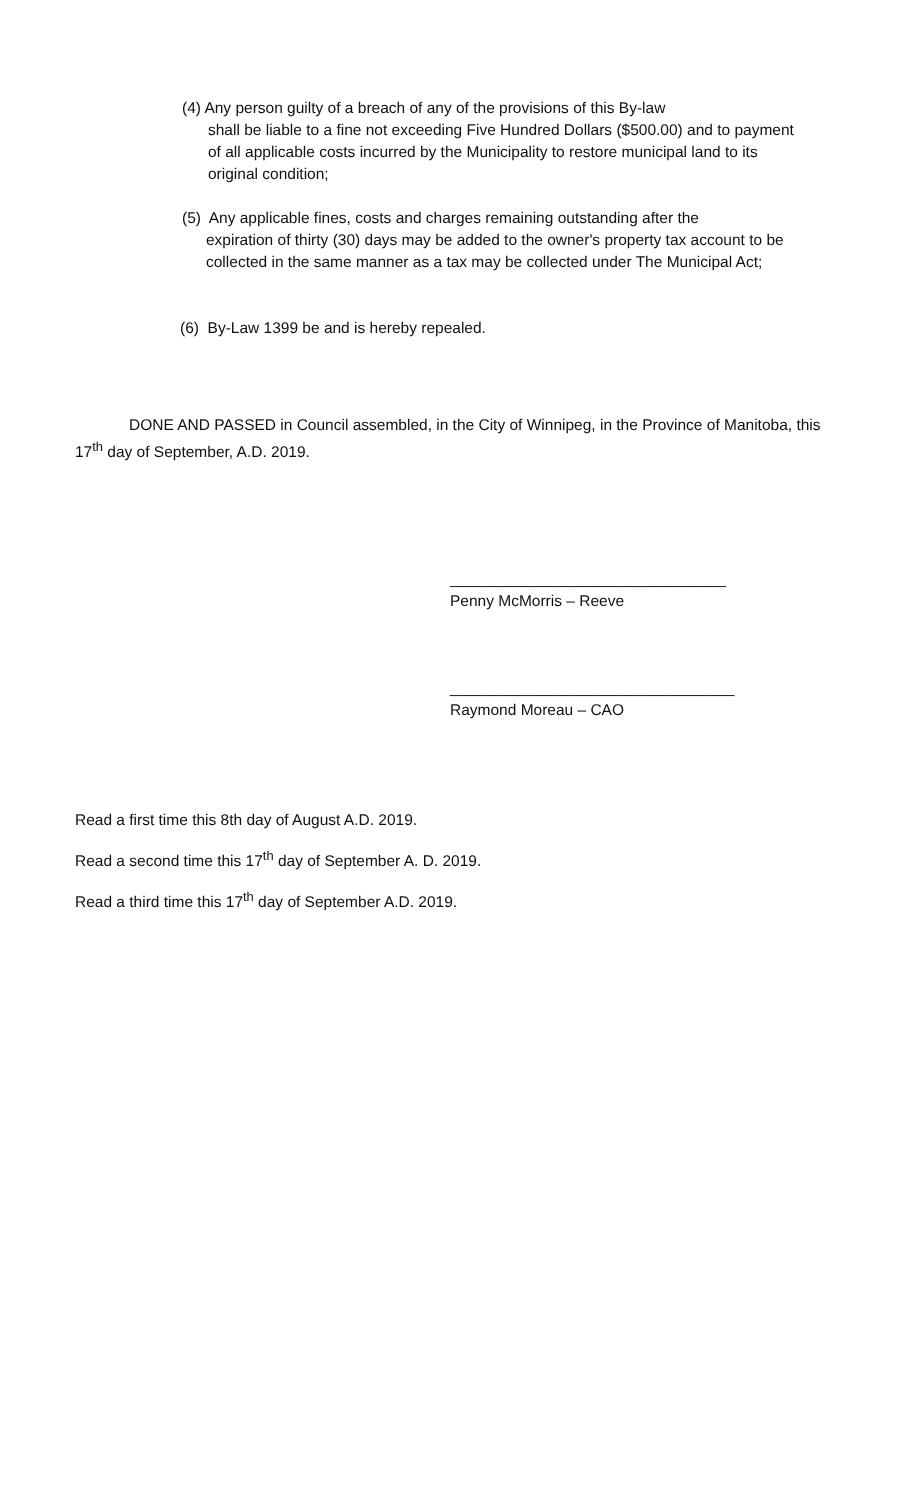(4) Any person guilty of a breach of any of the provisions of this By-law
shall be liable to a fine not exceeding Five Hundred Dollars ($500.00) and to payment of all applicable costs incurred by the Municipality to restore municipal land to its original condition;
(5) Any applicable fines, costs and charges remaining outstanding after the
expiration of thirty (30) days may be added to the owner's property tax account to be collected in the same manner as a tax may be collected under The Municipal Act;
(6) By-Law 1399 be and is hereby repealed.
DONE AND PASSED in Council assembled, in the City of Winnipeg, in the Province of Manitoba, this 17<sup>th</sup> day of September, A.D. 2019.
________________________________
Penny McMorris – Reeve
_________________________________
Raymond Moreau – CAO
Read a first time this 8th day of August A.D. 2019.
Read a second time this 17<sup>th</sup> day of September A. D. 2019.
Read a third time this 17<sup>th</sup> day of September A.D. 2019.